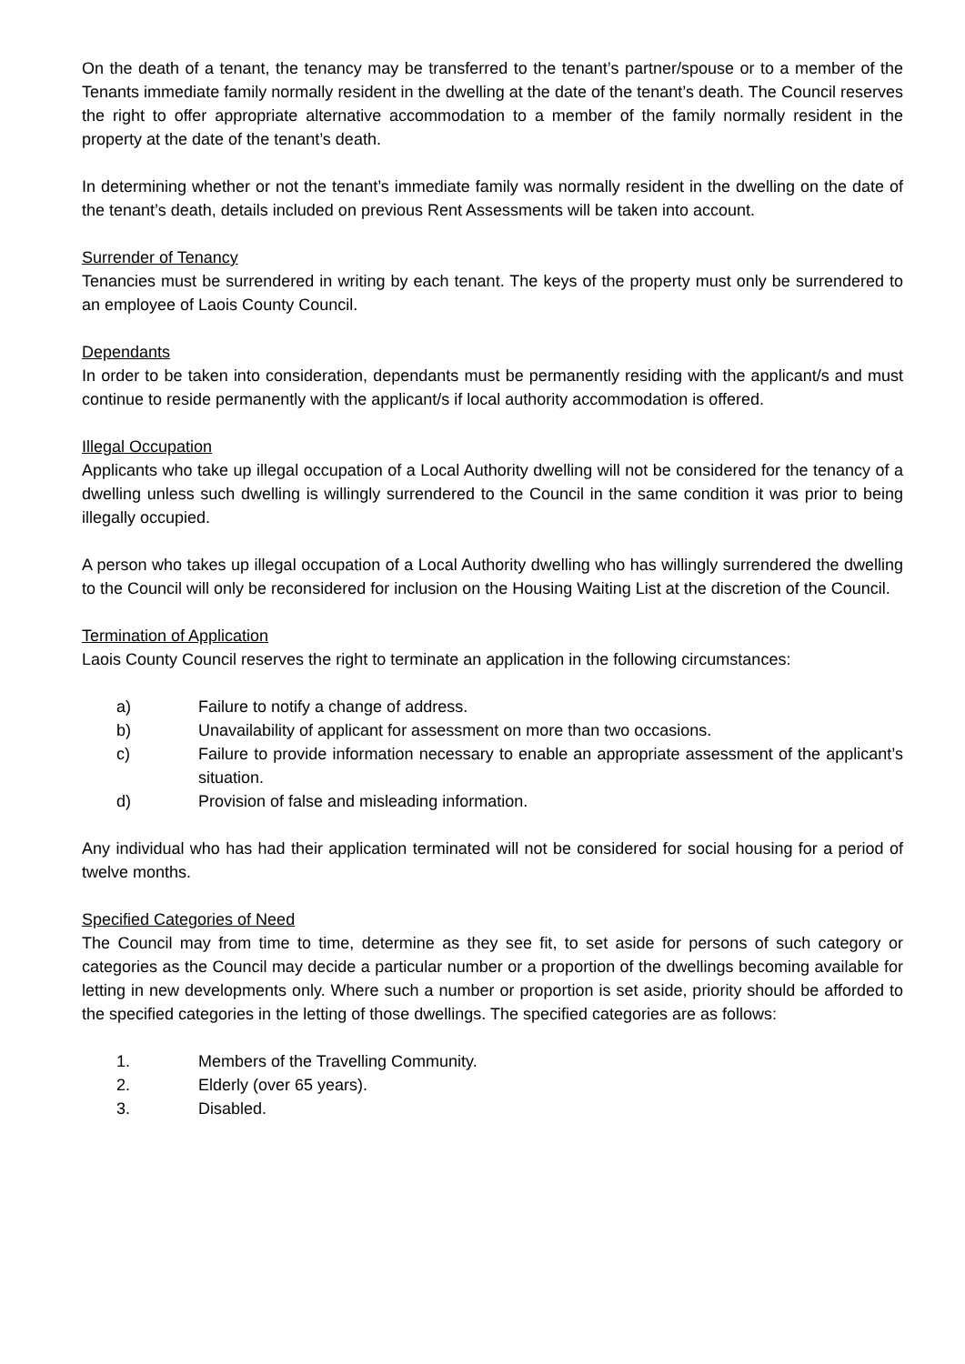On the death of a tenant, the tenancy may be transferred to the tenant’s partner/spouse or to a member of the Tenants immediate family normally resident in the dwelling at the date of the tenant’s death. The Council reserves the right to offer appropriate alternative accommodation to a member of the family normally resident in the property at the date of the tenant’s death.
In determining whether or not the tenant’s immediate family was normally resident in the dwelling on the date of the tenant’s death, details included on previous Rent Assessments will be taken into account.
Surrender of Tenancy
Tenancies must be surrendered in writing by each tenant. The keys of the property must only be surrendered to an employee of Laois County Council.
Dependants
In order to be taken into consideration, dependants must be permanently residing with the applicant/s and must continue to reside permanently with the applicant/s if local authority accommodation is offered.
Illegal Occupation
Applicants who take up illegal occupation of a Local Authority dwelling will not be considered for the tenancy of a dwelling unless such dwelling is willingly surrendered to the Council in the same condition it was prior to being illegally occupied.
A person who takes up illegal occupation of a Local Authority dwelling who has willingly surrendered the dwelling to the Council will only be reconsidered for inclusion on the Housing Waiting List at the discretion of the Council.
Termination of Application
Laois County Council reserves the right to terminate an application in the following circumstances:
a) Failure to notify a change of address.
b) Unavailability of applicant for assessment on more than two occasions.
c) Failure to provide information necessary to enable an appropriate assessment of the applicant’s situation.
d) Provision of false and misleading information.
Any individual who has had their application terminated will not be considered for social housing for a period of twelve months.
Specified Categories of Need
The Council may from time to time, determine as they see fit, to set aside for persons of such category or categories as the Council may decide a particular number or a proportion of the dwellings becoming available for letting in new developments only. Where such a number or proportion is set aside, priority should be afforded to the specified categories in the letting of those dwellings. The specified categories are as follows:
1. Members of the Travelling Community.
2. Elderly (over 65 years).
3. Disabled.